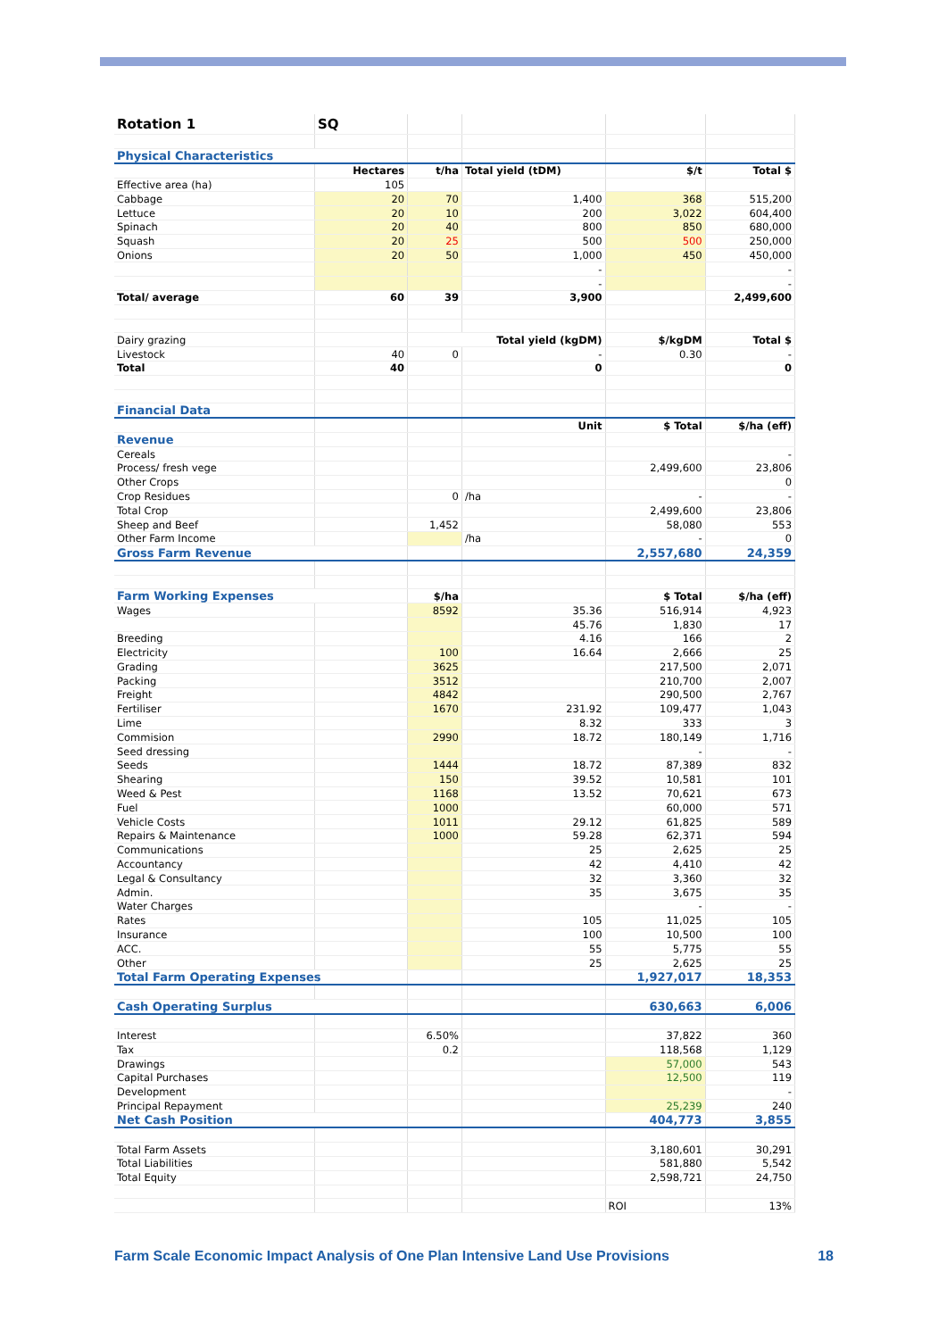| Rotation 1 | SQ | | | | |
| Physical Characteristics | | | | | |
| | Hectares | t/ha | Total yield (tDM) | $/t | Total $ |
| Effective area (ha) | 105 | | | | |
| Cabbage | 20 | 70 | 1,400 | 368 | 515,200 |
| Lettuce | 20 | 10 | 200 | 3,022 | 604,400 |
| Spinach | 20 | 40 | 800 | 850 | 680,000 |
| Squash | 20 | 25 | 500 | 500 | 250,000 |
| Onions | 20 | 50 | 1,000 | 450 | 450,000 |
| | | | - | | - |
| | | | - | | - |
| Total/ average | 60 | 39 | 3,900 | | 2,499,600 |
| Dairy grazing | | Total yield (kgDM) | | $/kgDM | Total $ |
| Livestock | 40 | 0 | - | 0.30 | - |
| Total | 40 | | 0 | | 0 |
| Financial Data | | | | | |
| | | | Unit | $ Total | $/ha (eff) |
| Revenue | | | | | |
| Cereals | | | | | - |
| Process/ fresh vege | | | | 2,499,600 | 23,806 |
| Other Crops | | | | | 0 |
| Crop Residues | | 0 | /ha | - | - |
| Total Crop | | | | 2,499,600 | 23,806 |
| Sheep and Beef | | 1,452 | | 58,080 | 553 |
| Other Farm Income | | | /ha | - | 0 |
| Gross Farm Revenue | | | | 2,557,680 | 24,359 |
| Farm Working Expenses | | $/ha | | $ Total | $/ha (eff) |
| Wages | | 8592 | 35.36 | 516,914 | 4,923 |
| | | | 45.76 | 1,830 | 17 |
| Breeding | | | 4.16 | 166 | 2 |
| Electricity | | 100 | 16.64 | 2,666 | 25 |
| Grading | | 3625 | | 217,500 | 2,071 |
| Packing | | 3512 | | 210,700 | 2,007 |
| Freight | | 4842 | | 290,500 | 2,767 |
| Fertiliser | | 1670 | 231.92 | 109,477 | 1,043 |
| Lime | | | 8.32 | 333 | 3 |
| Commision | | 2990 | 18.72 | 180,149 | 1,716 |
| Seed dressing | | | | - | - |
| Seeds | | 1444 | 18.72 | 87,389 | 832 |
| Shearing | | 150 | 39.52 | 10,581 | 101 |
| Weed & Pest | | 1168 | 13.52 | 70,621 | 673 |
| Fuel | | 1000 | | 60,000 | 571 |
| Vehicle Costs | | 1011 | 29.12 | 61,825 | 589 |
| Repairs & Maintenance | | 1000 | 59.28 | 62,371 | 594 |
| Communications | | | 25 | 2,625 | 25 |
| Accountancy | | | 42 | 4,410 | 42 |
| Legal & Consultancy | | | 32 | 3,360 | 32 |
| Admin. | | | 35 | 3,675 | 35 |
| Water Charges | | | | - | - |
| Rates | | | 105 | 11,025 | 105 |
| Insurance | | | 100 | 10,500 | 100 |
| ACC. | | | 55 | 5,775 | 55 |
| Other | | | 25 | 2,625 | 25 |
| Total Farm Operating Expenses | | | | 1,927,017 | 18,353 |
| Cash Operating Surplus | | | | 630,663 | 6,006 |
| Interest | | 6.50% | | 37,822 | 360 |
| Tax | | 0.2 | | 118,568 | 1,129 |
| Drawings | | | | 57,000 | 543 |
| Capital Purchases | | | | 12,500 | 119 |
| Development | | | | | - |
| Principal Repayment | | | | 25,239 | 240 |
| Net Cash Position | | | | 404,773 | 3,855 |
| Total Farm Assets | | | | 3,180,601 | 30,291 |
| Total Liabilities | | | | 581,880 | 5,542 |
| Total Equity | | | | 2,598,721 | 24,750 |
| | | | | ROI | 13% |
Farm Scale Economic Impact Analysis of One Plan Intensive Land Use Provisions 18